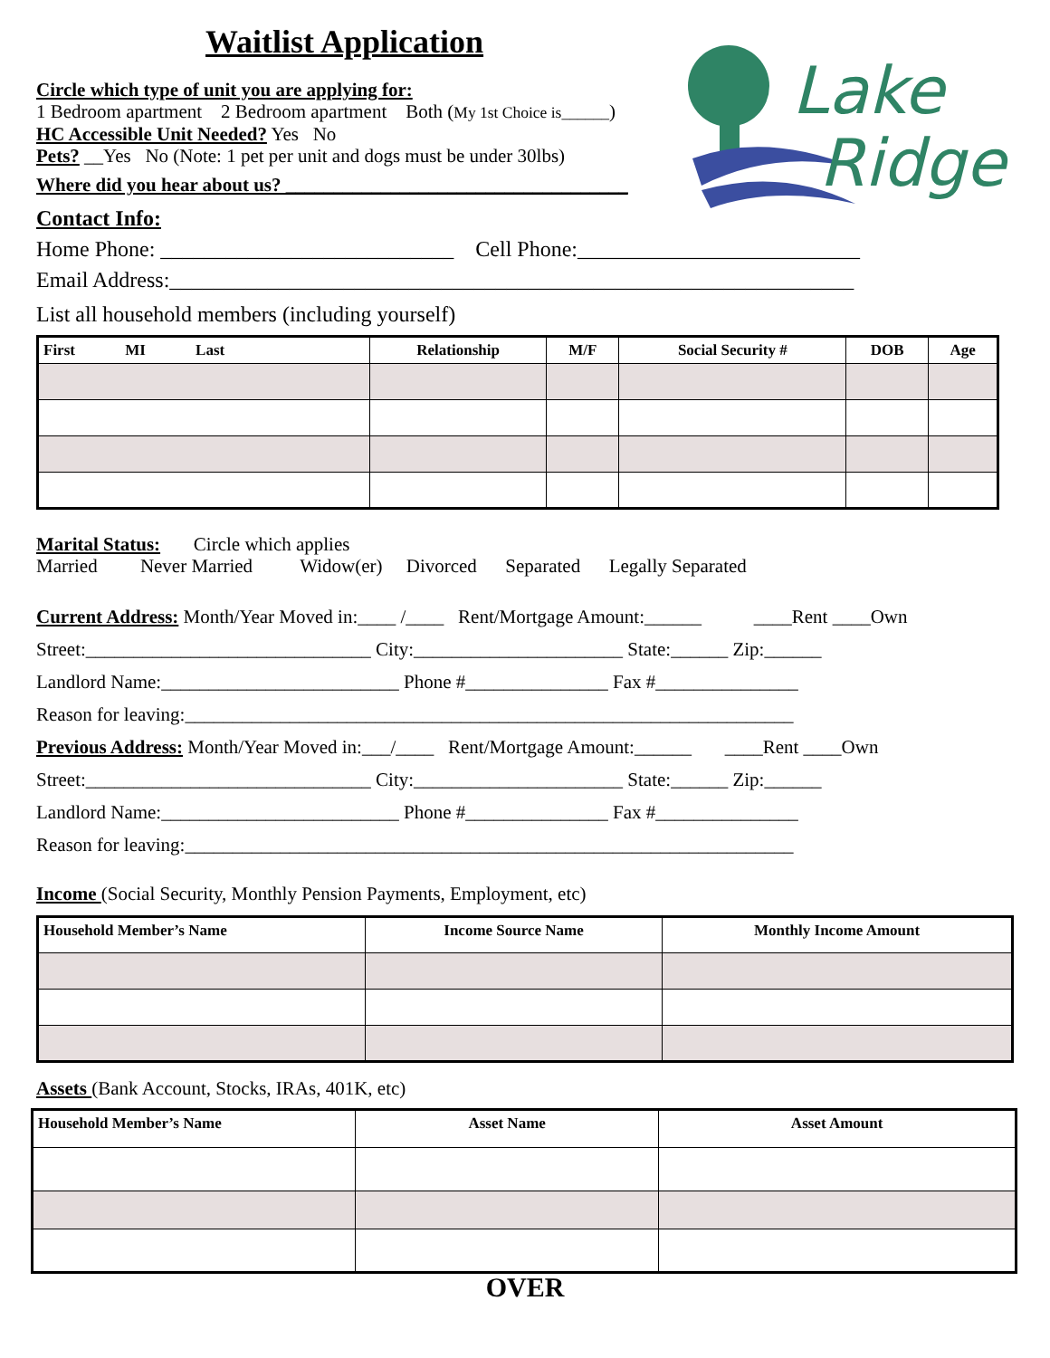Lake
Ridge
Waitlist Application
Circle which type of unit you are applying for:
1 Bedroom apartment 2 Bedroom apartment Both (My 1st Choice is______)
HC Accessible Unit Needed? Yes No
Pets? __Yes No (Note: 1 pet per unit and dogs must be under 30lbs)
Where did you hear about us? ____________________________________
Contact Info:
Home Phone: ___________________________ Cell Phone:__________________________
Email Address:_______________________________________________________________
List all household members (including yourself)
| First MI Last | Relationship | M/F | Social Security # | DOB | Age |
| --- | --- | --- | --- | --- | --- |
Marital Status: Circle which applies
Married Never Married Widow(er) Divorced Separated Legally Separated
Current Address: Month/Year Moved in:____ /____ Rent/Mortgage Amount:______ ____Rent ____Own
Street:______________________________ City:______________________ State:______ Zip:______
Landlord Name:_________________________ Phone #_______________ Fax #_______________
Reason for leaving:________________________________________________________________
Previous Address: Month/Year Moved in:___/____ Rent/Mortgage Amount:______ ____Rent ____Own
Street:______________________________ City:______________________ State:______ Zip:______
Landlord Name:_________________________ Phone #_______________ Fax #_______________
Reason for leaving:________________________________________________________________
Income (Social Security, Monthly Pension Payments, Employment, etc)
| Household Member’s Name | Income Source Name | Monthly Income Amount |
| --- | --- | --- |
Assets (Bank Account, Stocks, IRAs, 401K, etc)
| Household Member’s Name | Asset Name | Asset Amount |
| --- | --- | --- |
OVER